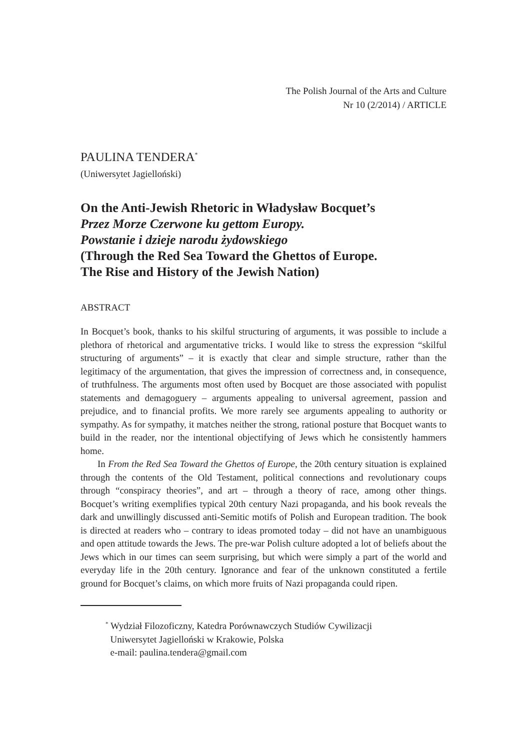The Polish Journal of the Arts and Culture
Nr 10 (2/2014) / ARTICLE
PAULINA TENDERA<sup>*</sup>
(Uniwersytet Jagielloński)
On the Anti-Jewish Rhetoric in Władysław Bocquet’s
Przez Morze Czerwone ku gettom Europy.
Powstanie i dzieje narodu żydowskiego
(Through the Red Sea Toward the Ghettos of Europe.
The Rise and History of the Jewish Nation)
ABSTRACT
In Bocquet’s book, thanks to his skilful structuring of arguments, it was possible to include a plethora of rhetorical and argumentative tricks. I would like to stress the expression “skilful structuring of arguments” – it is exactly that clear and simple structure, rather than the legitimacy of the argumentation, that gives the impression of correctness and, in consequence, of truthfulness. The arguments most often used by Bocquet are those associated with populist statements and demagoguery – arguments appealing to universal agreement, passion and prejudice, and to financial profits. We more rarely see arguments appealing to authority or sympathy. As for sympathy, it matches neither the strong, rational posture that Bocquet wants to build in the reader, nor the intentional objectifying of Jews which he consistently hammers home.
In From the Red Sea Toward the Ghettos of Europe, the 20th century situation is explained through the contents of the Old Testament, political connections and revolutionary coups through “conspiracy theories”, and art – through a theory of race, among other things. Bocquet’s writing exemplifies typical 20th century Nazi propaganda, and his book reveals the dark and unwillingly discussed anti-Semitic motifs of Polish and European tradition. The book is directed at readers who – contrary to ideas promoted today – did not have an unambiguous and open attitude towards the Jews. The pre-war Polish culture adopted a lot of beliefs about the Jews which in our times can seem surprising, but which were simply a part of the world and everyday life in the 20th century. Ignorance and fear of the unknown constituted a fertile ground for Bocquet’s claims, on which more fruits of Nazi propaganda could ripen.
<sup>*</sup> Wydział Filozoficzny, Katedra Porównawczych Studiów Cywilizacji
Uniwersytet Jagielloński w Krakowie, Polska
e-mail: paulina.tendera@gmail.com